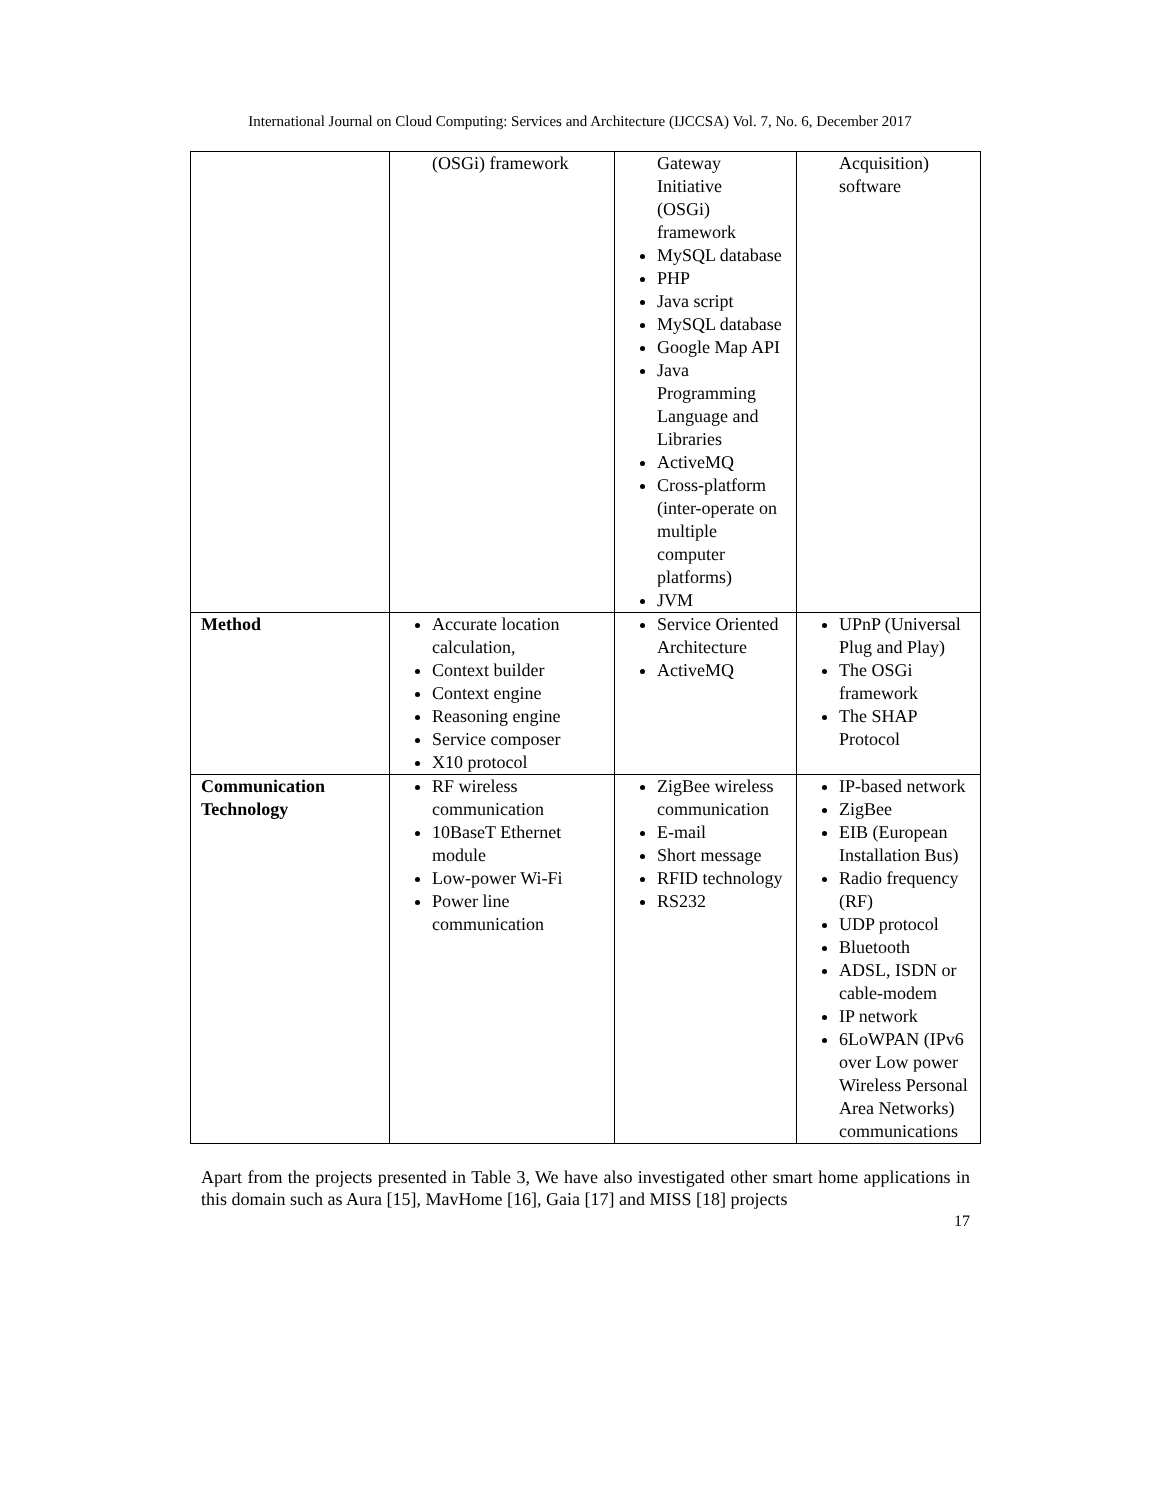International Journal on Cloud Computing: Services and Architecture (IJCCSA) Vol. 7, No. 6, December 2017
| | (OSGi) framework | Gateway Initiative (OSGi) framework MySQL database PHP Java script MySQL database Google Map API Java Programming Language and Libraries ActiveMQ Cross-platform (inter-operate on multiple computer platforms) JVM | Acquisition) software |
| Method | Accurate location calculation, Context builder Context engine Reasoning engine Service composer X10 protocol | Service Oriented Architecture ActiveMQ | UPnP (Universal Plug and Play) The OSGi framework The SHAP Protocol |
| Communication Technology | RF wireless communication 10BaseT Ethernet module Low-power Wi-Fi Power line communication | ZigBee wireless communication E-mail Short message RFID technology RS232 | IP-based network ZigBee EIB (European Installation Bus) Radio frequency (RF) UDP protocol Bluetooth ADSL, ISDN or cable-modem IP network 6LoWPAN (IPv6 over Low power Wireless Personal Area Networks) communications |
Apart from the projects presented in Table 3, We have also investigated other smart home applications in this domain such as Aura [15], MavHome [16], Gaia [17] and MISS [18] projects
17